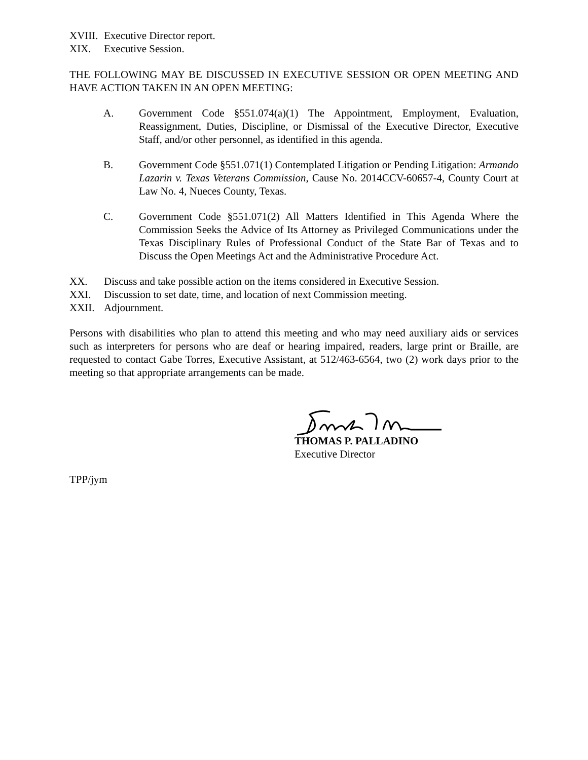XVIII. Executive Director report.
XIX. Executive Session.
THE FOLLOWING MAY BE DISCUSSED IN EXECUTIVE SESSION OR OPEN MEETING AND HAVE ACTION TAKEN IN AN OPEN MEETING:
A. Government Code §551.074(a)(1) The Appointment, Employment, Evaluation, Reassignment, Duties, Discipline, or Dismissal of the Executive Director, Executive Staff, and/or other personnel, as identified in this agenda.
B. Government Code §551.071(1) Contemplated Litigation or Pending Litigation: Armando Lazarin v. Texas Veterans Commission, Cause No. 2014CCV-60657-4, County Court at Law No. 4, Nueces County, Texas.
C. Government Code §551.071(2) All Matters Identified in This Agenda Where the Commission Seeks the Advice of Its Attorney as Privileged Communications under the Texas Disciplinary Rules of Professional Conduct of the State Bar of Texas and to Discuss the Open Meetings Act and the Administrative Procedure Act.
XX. Discuss and take possible action on the items considered in Executive Session.
XXI. Discussion to set date, time, and location of next Commission meeting.
XXII. Adjournment.
Persons with disabilities who plan to attend this meeting and who may need auxiliary aids or services such as interpreters for persons who are deaf or hearing impaired, readers, large print or Braille, are requested to contact Gabe Torres, Executive Assistant, at 512/463-6564, two (2) work days prior to the meeting so that appropriate arrangements can be made.
THOMAS P. PALLADINO
Executive Director
TPP/jym